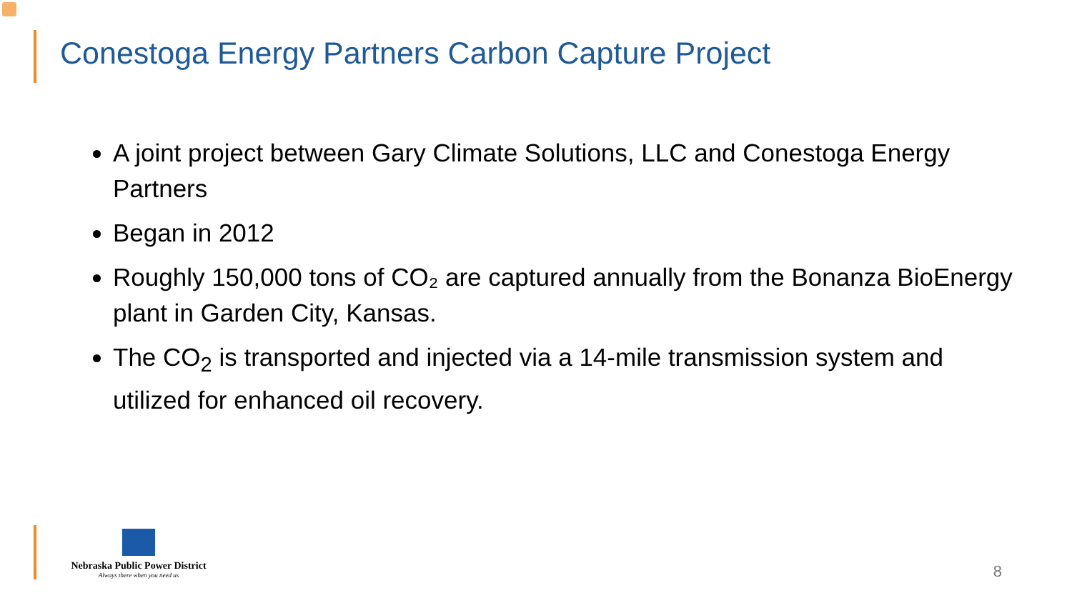Conestoga Energy Partners Carbon Capture Project
A joint project between Gary Climate Solutions, LLC and Conestoga Energy Partners
Began in 2012
Roughly 150,000 tons of CO₂ are captured annually from the Bonanza BioEnergy plant in Garden City, Kansas.
The CO<sub>2</sub> is transported and injected via a 14-mile transmission system and utilized for enhanced oil recovery.
Nebraska Public Power District
Always there when you need us
8